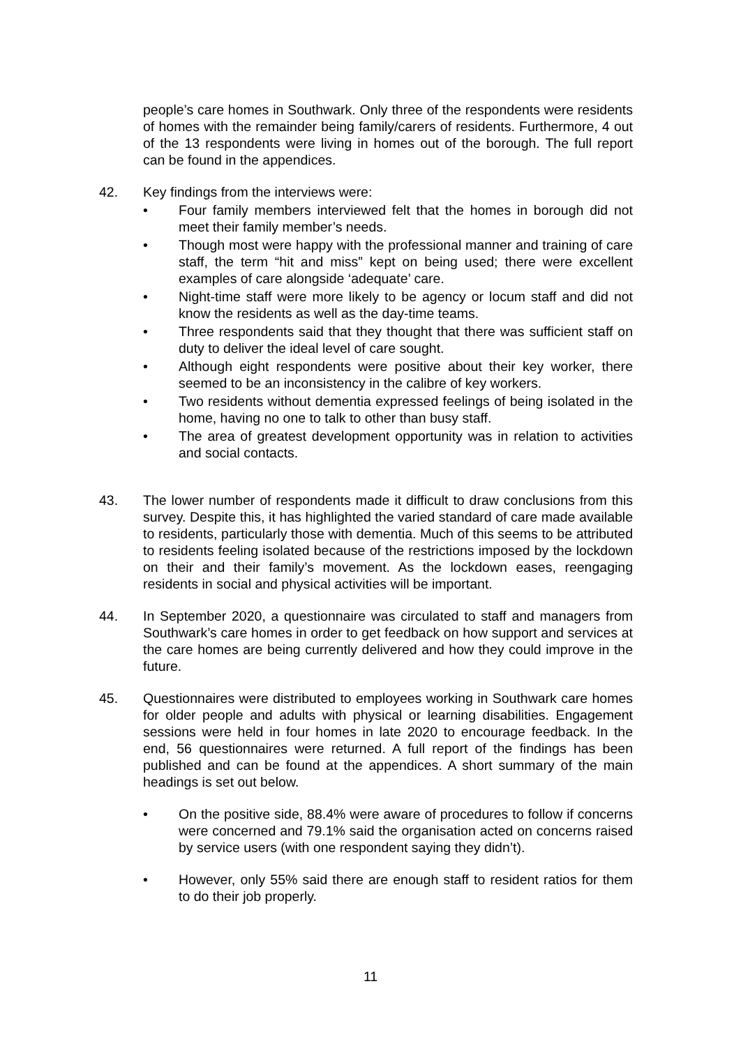people’s care homes in Southwark. Only three of the respondents were residents of homes with the remainder being family/carers of residents. Furthermore, 4 out of the 13 respondents were living in homes out of the borough. The full report can be found in the appendices.
42.
Key findings from the interviews were:
• Four family members interviewed felt that the homes in borough did not meet their family member’s needs.
• Though most were happy with the professional manner and training of care staff, the term “hit and miss” kept on being used; there were excellent examples of care alongside ‘adequate’ care.
• Night-time staff were more likely to be agency or locum staff and did not know the residents as well as the day-time teams.
• Three respondents said that they thought that there was sufficient staff on duty to deliver the ideal level of care sought.
• Although eight respondents were positive about their key worker, there seemed to be an inconsistency in the calibre of key workers.
• Two residents without dementia expressed feelings of being isolated in the home, having no one to talk to other than busy staff.
• The area of greatest development opportunity was in relation to activities and social contacts.
43.
The lower number of respondents made it difficult to draw conclusions from this survey. Despite this, it has highlighted the varied standard of care made available to residents, particularly those with dementia. Much of this seems to be attributed to residents feeling isolated because of the restrictions imposed by the lockdown on their and their family’s movement. As the lockdown eases, reengaging residents in social and physical activities will be important.
44.
In September 2020, a questionnaire was circulated to staff and managers from Southwark’s care homes in order to get feedback on how support and services at the care homes are being currently delivered and how they could improve in the future.
45.
Questionnaires were distributed to employees working in Southwark care homes for older people and adults with physical or learning disabilities. Engagement sessions were held in four homes in late 2020 to encourage feedback. In the end, 56 questionnaires were returned. A full report of the findings has been published and can be found at the appendices. A short summary of the main headings is set out below.
• On the positive side, 88.4% were aware of procedures to follow if concerns were concerned and 79.1% said the organisation acted on concerns raised by service users (with one respondent saying they didn’t).
• However, only 55% said there are enough staff to resident ratios for them to do their job properly.
11